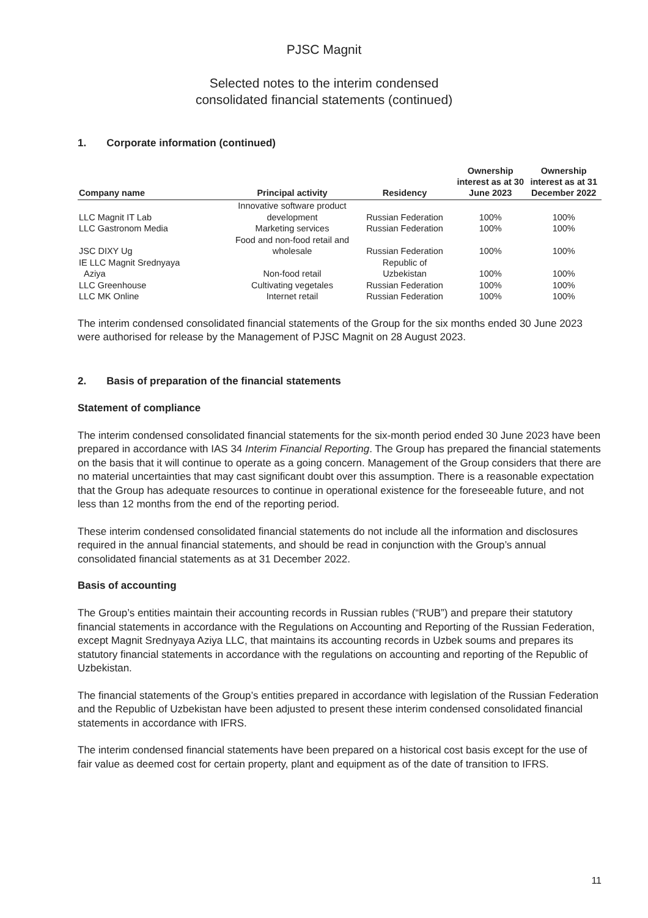PJSC Magnit
Selected notes to the interim condensed
consolidated financial statements (continued)
1. Corporate information (continued)
| Company name | Principal activity | Residency | Ownership interest as at 30 June 2023 | Ownership interest as at 31 December 2022 |
| --- | --- | --- | --- | --- |
| LLC Magnit IT Lab | Innovative software product development | Russian Federation | 100% | 100% |
| LLC Gastronom Media | Marketing services | Russian Federation | 100% | 100% |
| JSC DIXY Ug | Food and non-food retail and wholesale | Russian Federation | 100% | 100% |
| IE LLC Magnit Srednyaya Aziya | Non-food retail | Republic of Uzbekistan | 100% | 100% |
| LLC Greenhouse | Cultivating vegetales | Russian Federation | 100% | 100% |
| LLC MK Online | Internet retail | Russian Federation | 100% | 100% |
The interim condensed consolidated financial statements of the Group for the six months ended 30 June 2023 were authorised for release by the Management of PJSC Magnit on 28 August 2023.
2. Basis of preparation of the financial statements
Statement of compliance
The interim condensed consolidated financial statements for the six-month period ended 30 June 2023 have been prepared in accordance with IAS 34 Interim Financial Reporting. The Group has prepared the financial statements on the basis that it will continue to operate as a going concern. Management of the Group considers that there are no material uncertainties that may cast significant doubt over this assumption. There is a reasonable expectation that the Group has adequate resources to continue in operational existence for the foreseeable future, and not less than 12 months from the end of the reporting period.
These interim condensed consolidated financial statements do not include all the information and disclosures required in the annual financial statements, and should be read in conjunction with the Group’s annual consolidated financial statements as at 31 December 2022.
Basis of accounting
The Group’s entities maintain their accounting records in Russian rubles (“RUB”) and prepare their statutory financial statements in accordance with the Regulations on Accounting and Reporting of the Russian Federation, except Magnit Srednyaya Aziya LLC, that maintains its accounting records in Uzbek soums and prepares its statutory financial statements in accordance with the regulations on accounting and reporting of the Republic of Uzbekistan.
The financial statements of the Group’s entities prepared in accordance with legislation of the Russian Federation and the Republic of Uzbekistan have been adjusted to present these interim condensed consolidated financial statements in accordance with IFRS.
The interim condensed financial statements have been prepared on a historical cost basis except for the use of fair value as deemed cost for certain property, plant and equipment as of the date of transition to IFRS.
11